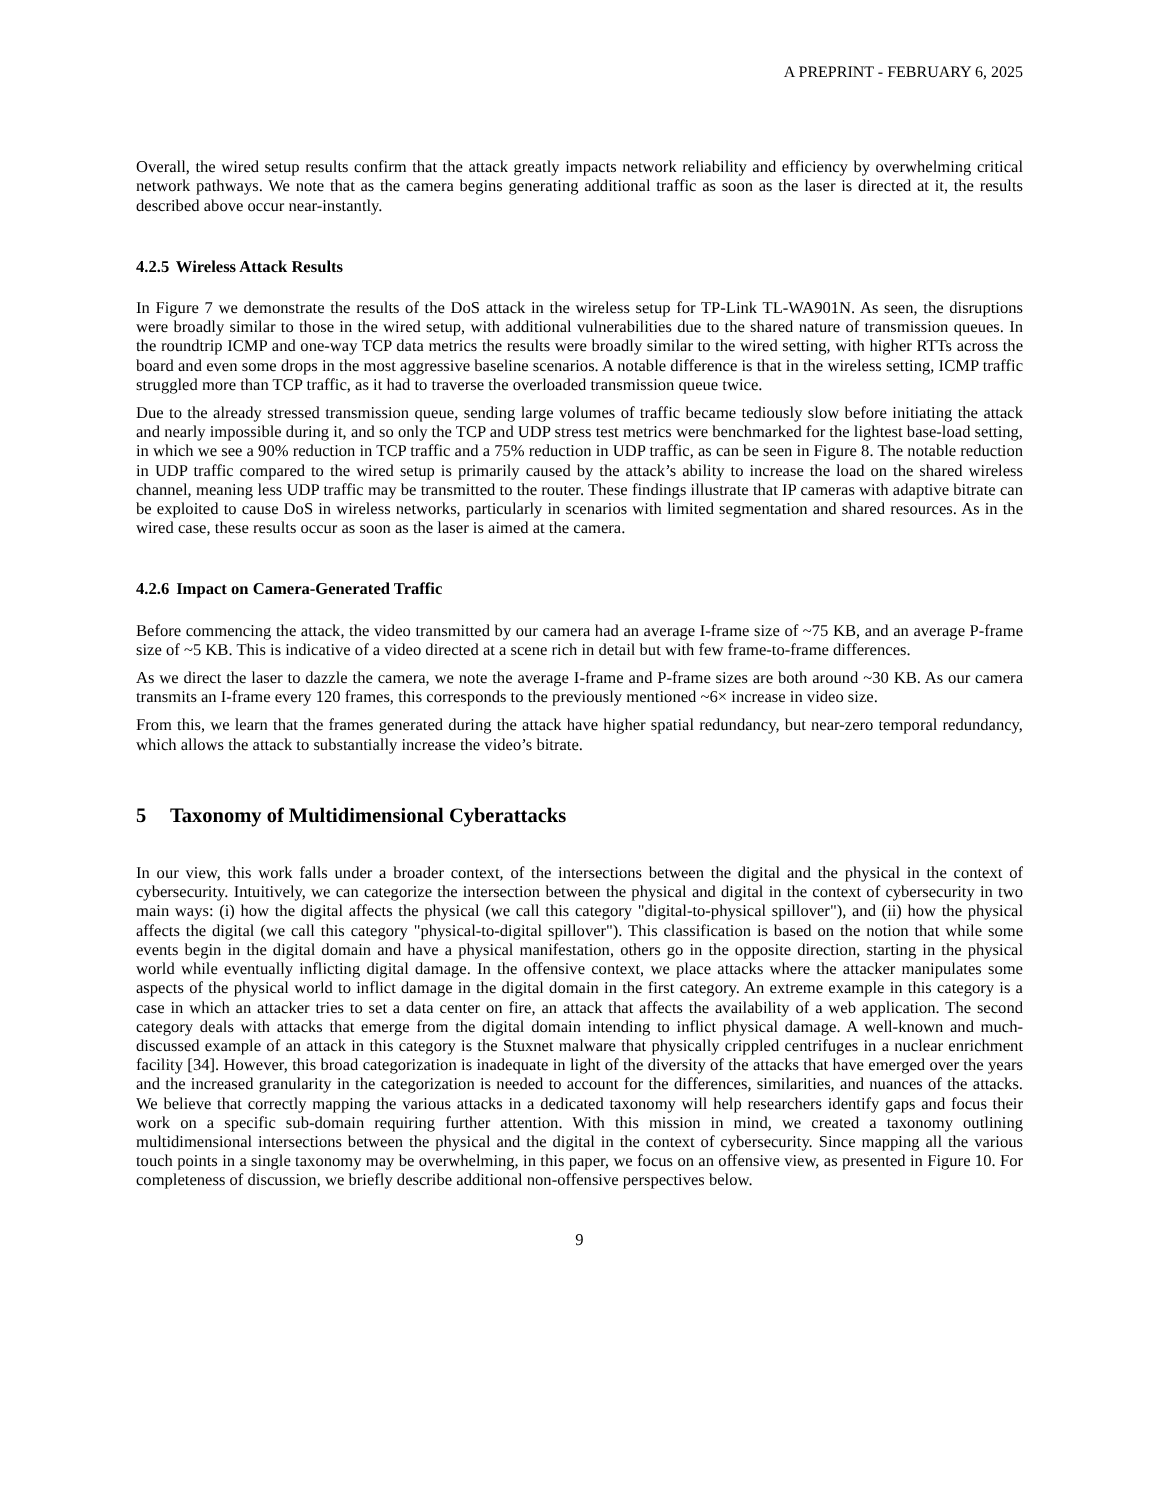A PREPRINT - FEBRUARY 6, 2025
Overall, the wired setup results confirm that the attack greatly impacts network reliability and efficiency by overwhelming critical network pathways. We note that as the camera begins generating additional traffic as soon as the laser is directed at it, the results described above occur near-instantly.
4.2.5 Wireless Attack Results
In Figure 7 we demonstrate the results of the DoS attack in the wireless setup for TP-Link TL-WA901N. As seen, the disruptions were broadly similar to those in the wired setup, with additional vulnerabilities due to the shared nature of transmission queues. In the roundtrip ICMP and one-way TCP data metrics the results were broadly similar to the wired setting, with higher RTTs across the board and even some drops in the most aggressive baseline scenarios. A notable difference is that in the wireless setting, ICMP traffic struggled more than TCP traffic, as it had to traverse the overloaded transmission queue twice.
Due to the already stressed transmission queue, sending large volumes of traffic became tediously slow before initiating the attack and nearly impossible during it, and so only the TCP and UDP stress test metrics were benchmarked for the lightest base-load setting, in which we see a 90% reduction in TCP traffic and a 75% reduction in UDP traffic, as can be seen in Figure 8. The notable reduction in UDP traffic compared to the wired setup is primarily caused by the attack’s ability to increase the load on the shared wireless channel, meaning less UDP traffic may be transmitted to the router. These findings illustrate that IP cameras with adaptive bitrate can be exploited to cause DoS in wireless networks, particularly in scenarios with limited segmentation and shared resources. As in the wired case, these results occur as soon as the laser is aimed at the camera.
4.2.6 Impact on Camera-Generated Traffic
Before commencing the attack, the video transmitted by our camera had an average I-frame size of ~75 KB, and an average P-frame size of ~5 KB. This is indicative of a video directed at a scene rich in detail but with few frame-to-frame differences.
As we direct the laser to dazzle the camera, we note the average I-frame and P-frame sizes are both around ~30 KB. As our camera transmits an I-frame every 120 frames, this corresponds to the previously mentioned ~6× increase in video size.
From this, we learn that the frames generated during the attack have higher spatial redundancy, but near-zero temporal redundancy, which allows the attack to substantially increase the video’s bitrate.
5 Taxonomy of Multidimensional Cyberattacks
In our view, this work falls under a broader context, of the intersections between the digital and the physical in the context of cybersecurity. Intuitively, we can categorize the intersection between the physical and digital in the context of cybersecurity in two main ways: (i) how the digital affects the physical (we call this category "digital-to-physical spillover"), and (ii) how the physical affects the digital (we call this category "physical-to-digital spillover"). This classification is based on the notion that while some events begin in the digital domain and have a physical manifestation, others go in the opposite direction, starting in the physical world while eventually inflicting digital damage. In the offensive context, we place attacks where the attacker manipulates some aspects of the physical world to inflict damage in the digital domain in the first category. An extreme example in this category is a case in which an attacker tries to set a data center on fire, an attack that affects the availability of a web application. The second category deals with attacks that emerge from the digital domain intending to inflict physical damage. A well-known and much-discussed example of an attack in this category is the Stuxnet malware that physically crippled centrifuges in a nuclear enrichment facility [34]. However, this broad categorization is inadequate in light of the diversity of the attacks that have emerged over the years and the increased granularity in the categorization is needed to account for the differences, similarities, and nuances of the attacks. We believe that correctly mapping the various attacks in a dedicated taxonomy will help researchers identify gaps and focus their work on a specific sub-domain requiring further attention. With this mission in mind, we created a taxonomy outlining multidimensional intersections between the physical and the digital in the context of cybersecurity. Since mapping all the various touch points in a single taxonomy may be overwhelming, in this paper, we focus on an offensive view, as presented in Figure 10. For completeness of discussion, we briefly describe additional non-offensive perspectives below.
9